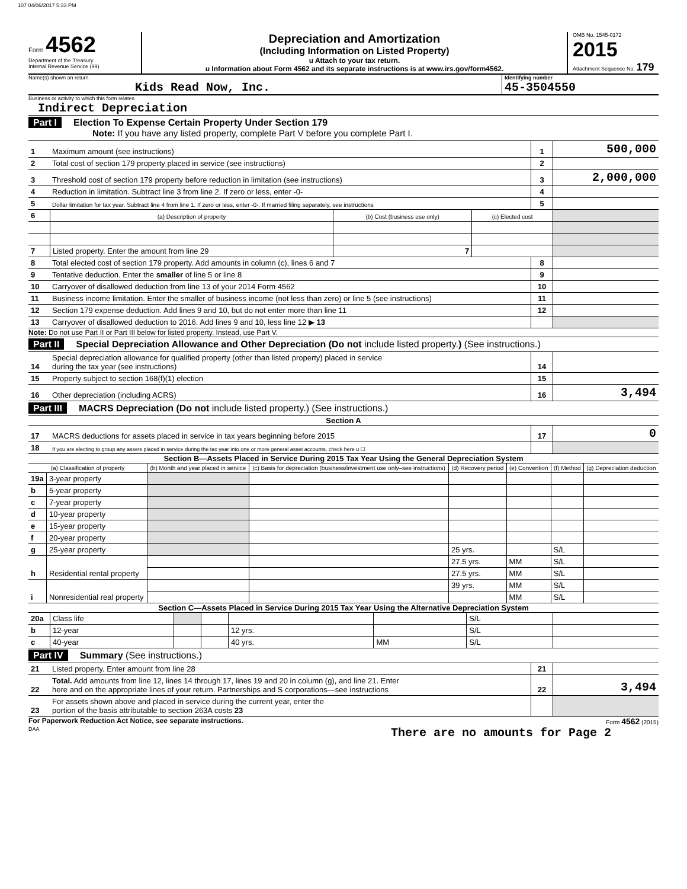107 04/06/2017 5:33 PM
Form 4562
Department of the Treasury
Internal Revenue Service (99)
Depreciation and Amortization
(Including Information on Listed Property)
u Attach to your tax return.
u Information about Form 4562 and its separate instructions is at www.irs.gov/form4562.
OMB No. 1545-0172
2015
Attachment Sequence No. 179
Name(s) shown on return
Kids Read Now, Inc.
Identifying number
45-3504550
Business or activity to which this form relates
Indirect Depreciation
Part I Election To Expense Certain Property Under Section 179
Note: If you have any listed property, complete Part V before you complete Part I.
| 1 | Maximum amount (see instructions) | 1 | 500,000 |
| 2 | Total cost of section 179 property placed in service (see instructions) | 2 | |
| 3 | Threshold cost of section 179 property before reduction in limitation (see instructions) | 3 | 2,000,000 |
| 4 | Reduction in limitation. Subtract line 3 from line 2. If zero or less, enter -0- | 4 | |
| 5 | Dollar limitation for tax year. Subtract line 4 from line 1. If zero or less, enter -0-. If married filing separately, see instructions | 5 | |
| 6 | (a) Description of property | (b) Cost (business use only) | (c) Elected cost | |
| 7 | Listed property. Enter the amount from line 29 | 7 | | |
| 8 | Total elected cost of section 179 property. Add amounts in column (c), lines 6 and 7 | 8 | |
| 9 | Tentative deduction. Enter the smaller of line 5 or line 8 | 9 | |
| 10 | Carryover of disallowed deduction from line 13 of your 2014 Form 4562 | 10 | |
| 11 | Business income limitation. Enter the smaller of business income (not less than zero) or line 5 (see instructions) | 11 | |
| 12 | Section 179 expense deduction. Add lines 9 and 10, but do not enter more than line 11 | 12 | |
| 13 | Carryover of disallowed deduction to 2016. Add lines 9 and 10, less line 12 ▶ 13 | | |
Note: Do not use Part II or Part III below for listed property. Instead, use Part V.
Part II Special Depreciation Allowance and Other Depreciation (Do not include listed property.) (See instructions.)
| 14 | Special depreciation allowance for qualified property (other than listed property) placed in service during the tax year (see instructions) | 14 | |
| 15 | Property subject to section 168(f)(1) election | 15 | |
| 16 | Other depreciation (including ACRS) | 16 | 3,494 |
Part III MACRS Depreciation (Do not include listed property.) (See instructions.)
Section A
| 17 | MACRS deductions for assets placed in service in tax years beginning before 2015 | 17 | 0 |
| 18 | If you are electing to group any assets placed in service during the tax year into one or more general asset accounts, check here u ☐ | | |
Section B—Assets Placed in Service During 2015 Tax Year Using the General Depreciation System
| (a) Classification of property | | (b) Month and year placed in service | (c) Basis for depreciation (business/investment use only–see instructions) | (d) Recovery period | (e) Convention | (f) Method | (g) Depreciation deduction |
| --- | --- | --- | --- | --- | --- | --- | --- |
| 19a | 3-year property | | | | | | |
| b | 5-year property | | | | | | |
| c | 7-year property | | | | | | |
| d | 10-year property | | | | | | |
| e | 15-year property | | | | | | |
| f | 20-year property | | | | | | |
| g | 25-year property | | | 25 yrs. | | S/L | |
| h | Residential rental property | | | 27.5 yrs. | MM | S/L | |
| | | | | 27.5 yrs. | MM | S/L | |
| i | Nonresidential real property | | | 39 yrs. | MM | S/L | |
| | | | | | MM | S/L | |
Section C—Assets Placed in Service During 2015 Tax Year Using the Alternative Depreciation System
| 20a | Class life | | | | | S/L | |
| b | 12-year | | | 12 yrs. | | S/L | |
| c | 40-year | | | 40 yrs. | MM | S/L | |
Part IV Summary (See instructions.)
| 21 | Listed property. Enter amount from line 28 | 21 | |
| 22 | Total. Add amounts from line 12, lines 14 through 17, lines 19 and 20 in column (g), and line 21. Enter here and on the appropriate lines of your return. Partnerships and S corporations—see instructions | 22 | 3,494 |
| 23 | For assets shown above and placed in service during the current year, enter the portion of the basis attributable to section 263A costs 23 | | |
For Paperwork Reduction Act Notice, see separate instructions. Form 4562 (2015)
DAA There are no amounts for Page 2